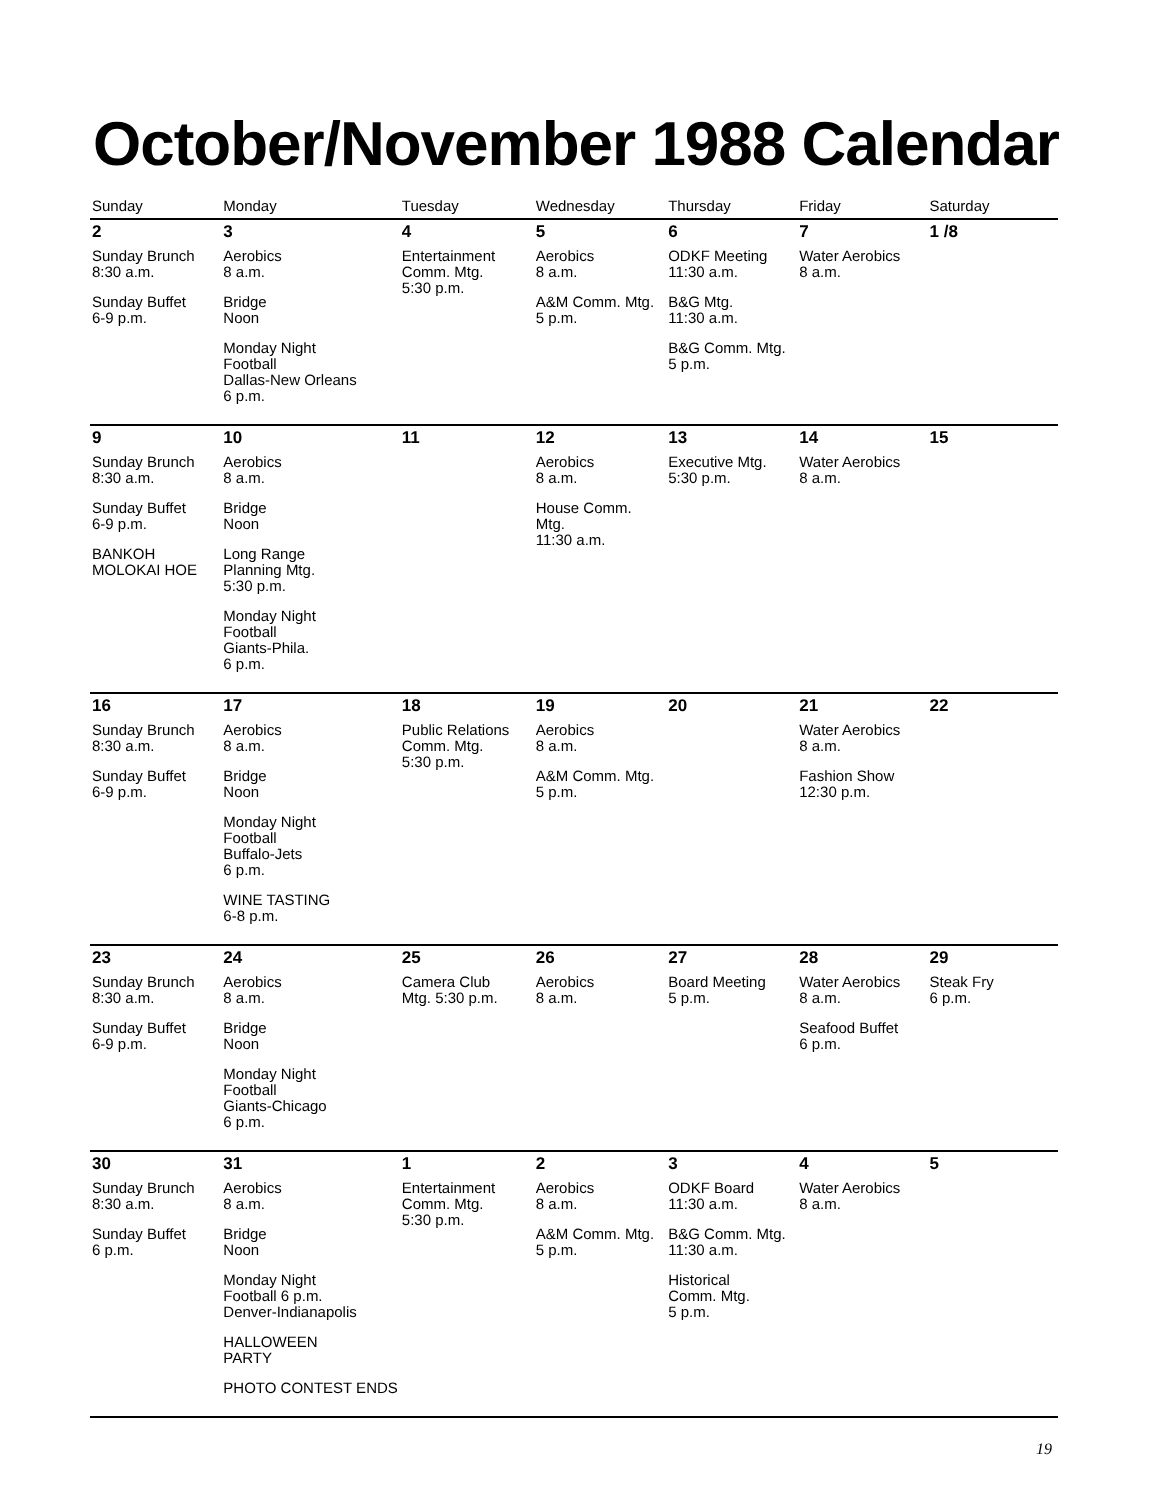October/November 1988 Calendar
| Sunday | Monday | Tuesday | Wednesday | Thursday | Friday | Saturday |
| --- | --- | --- | --- | --- | --- | --- |
| 2 Sunday Brunch 8:30 a.m. Sunday Buffet 6-9 p.m. | 3 Aerobics 8 a.m. Bridge Noon Monday Night Football Dallas-New Orleans 6 p.m. | 4 Entertainment Comm. Mtg. 5:30 p.m. | 5 Aerobics 8 a.m. A&M Comm. Mtg. 5 p.m. | 6 ODKF Meeting 11:30 a.m. B&G Mtg. 11:30 a.m. B&G Comm. Mtg. 5 p.m. | 7 Water Aerobics 8 a.m. | 1 /8 |
| 9 Sunday Brunch 8:30 a.m. Sunday Buffet 6-9 p.m. BANKOH MOLOKAI HOE | 10 Aerobics 8 a.m. Bridge Noon Long Range Planning Mtg. 5:30 p.m. Monday Night Football Giants-Phila. 6 p.m. | 11 | 12 Aerobics 8 a.m. House Comm. Mtg. 11:30 a.m. | 13 Executive Mtg. 5:30 p.m. | 14 Water Aerobics 8 a.m. | 15 |
| 16 Sunday Brunch 8:30 a.m. Sunday Buffet 6-9 p.m. | 17 Aerobics 8 a.m. Bridge Noon Monday Night Football Buffalo-Jets 6 p.m. WINE TASTING 6-8 p.m. | 18 Public Relations Comm. Mtg. 5:30 p.m. | 19 Aerobics 8 a.m. A&M Comm. Mtg. 5 p.m. | 20 | 21 Water Aerobics 8 a.m. Fashion Show 12:30 p.m. | 22 |
| 23 Sunday Brunch 8:30 a.m. Sunday Buffet 6-9 p.m. | 24 Aerobics 8 a.m. Bridge Noon Monday Night Football Giants-Chicago 6 p.m. | 25 Camera Club Mtg. 5:30 p.m. | 26 Aerobics 8 a.m. | 27 Board Meeting 5 p.m. | 28 Water Aerobics 8 a.m. Seafood Buffet 6 p.m. | 29 Steak Fry 6 p.m. |
| 30 Sunday Brunch 8:30 a.m. Sunday Buffet 6 p.m. | 31 Aerobics 8 a.m. Bridge Noon Monday Night Football 6 p.m. Denver-Indianapolis HALLOWEEN PARTY PHOTO CONTEST ENDS | 1 Entertainment Comm. Mtg. 5:30 p.m. | 2 Aerobics 8 a.m. A&M Comm. Mtg. 5 p.m. | 3 ODKF Board 11:30 a.m. B&G Comm. Mtg. 11:30 a.m. Historical Comm. Mtg. 5 p.m. | 4 Water Aerobics 8 a.m. | 5 |
19